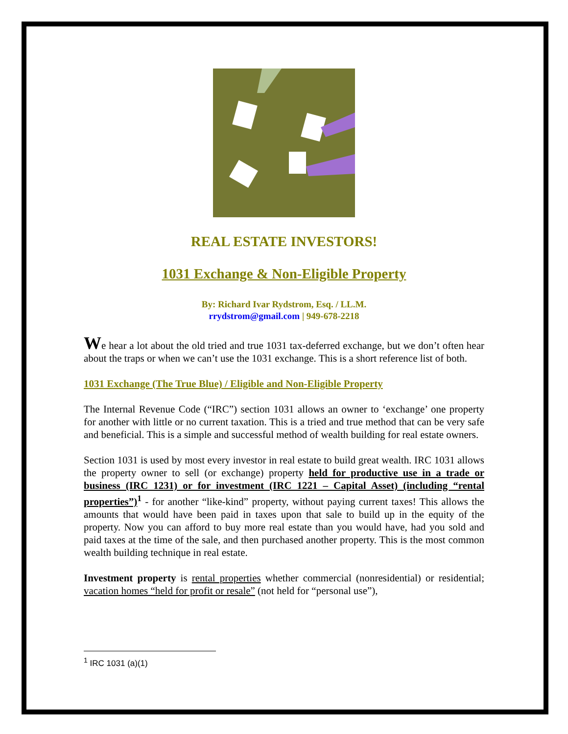REAL ESTATE INVESTORS!
1031 Exchange & Non-Eligible Property
By: Richard Ivar Rydstrom, Esq. / LL.M.
rrydstrom@gmail.com | 949-678-2218
We hear a lot about the old tried and true 1031 tax-deferred exchange, but we don’t often hear about the traps or when we can’t use the 1031 exchange. This is a short reference list of both.
1031 Exchange (The True Blue) / Eligible and Non-Eligible Property
The Internal Revenue Code (“IRC”) section 1031 allows an owner to ‘exchange’ one property for another with little or no current taxation. This is a tried and true method that can be very safe and beneficial. This is a simple and successful method of wealth building for real estate owners.
Section 1031 is used by most every investor in real estate to build great wealth. IRC 1031 allows the property owner to sell (or exchange) property held for productive use in a trade or business (IRC 1231) or for investment (IRC 1221 – Capital Asset) (including “rental properties”)<sup>1</sup> - for another “like-kind” property, without paying current taxes! This allows the amounts that would have been paid in taxes upon that sale to build up in the equity of the property. Now you can afford to buy more real estate than you would have, had you sold and paid taxes at the time of the sale, and then purchased another property. This is the most common wealth building technique in real estate.
Investment property is rental properties whether commercial (nonresidential) or residential; vacation homes “held for profit or resale” (not held for “personal use”),
<sup>1</sup> IRC 1031 (a)(1)